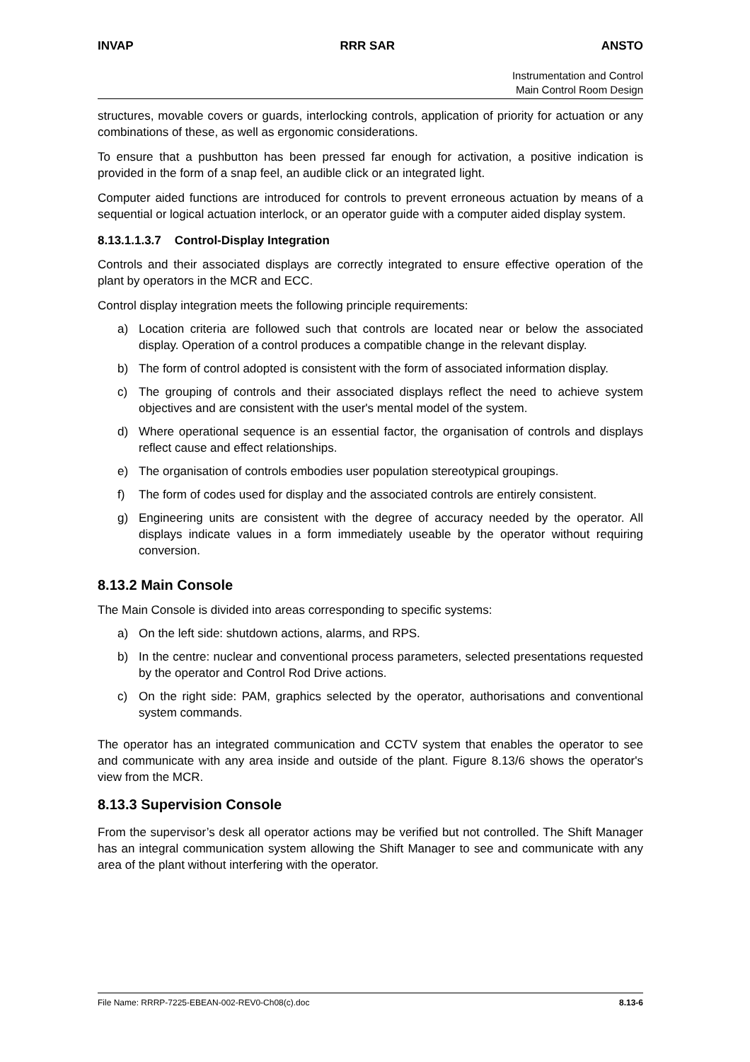INVAP RRR SAR ANSTO
Instrumentation and Control
Main Control Room Design
structures, movable covers or guards, interlocking controls, application of priority for actuation or any combinations of these, as well as ergonomic considerations.
To ensure that a pushbutton has been pressed far enough for activation, a positive indication is provided in the form of a snap feel, an audible click or an integrated light.
Computer aided functions are introduced for controls to prevent erroneous actuation by means of a sequential or logical actuation interlock, or an operator guide with a computer aided display system.
8.13.1.1.3.7 Control-Display Integration
Controls and their associated displays are correctly integrated to ensure effective operation of the plant by operators in the MCR and ECC.
Control display integration meets the following principle requirements:
a) Location criteria are followed such that controls are located near or below the associated display. Operation of a control produces a compatible change in the relevant display.
b) The form of control adopted is consistent with the form of associated information display.
c) The grouping of controls and their associated displays reflect the need to achieve system objectives and are consistent with the user's mental model of the system.
d) Where operational sequence is an essential factor, the organisation of controls and displays reflect cause and effect relationships.
e) The organisation of controls embodies user population stereotypical groupings.
f) The form of codes used for display and the associated controls are entirely consistent.
g) Engineering units are consistent with the degree of accuracy needed by the operator. All displays indicate values in a form immediately useable by the operator without requiring conversion.
8.13.2 Main Console
The Main Console is divided into areas corresponding to specific systems:
a) On the left side: shutdown actions, alarms, and RPS.
b) In the centre: nuclear and conventional process parameters, selected presentations requested by the operator and Control Rod Drive actions.
c) On the right side: PAM, graphics selected by the operator, authorisations and conventional system commands.
The operator has an integrated communication and CCTV system that enables the operator to see and communicate with any area inside and outside of the plant. Figure 8.13/6 shows the operator's view from the MCR.
8.13.3 Supervision Console
From the supervisor’s desk all operator actions may be verified but not controlled. The Shift Manager has an integral communication system allowing the Shift Manager to see and communicate with any area of the plant without interfering with the operator.
File Name: RRRP-7225-EBEAN-002-REV0-Ch08(c).doc 8.13-6